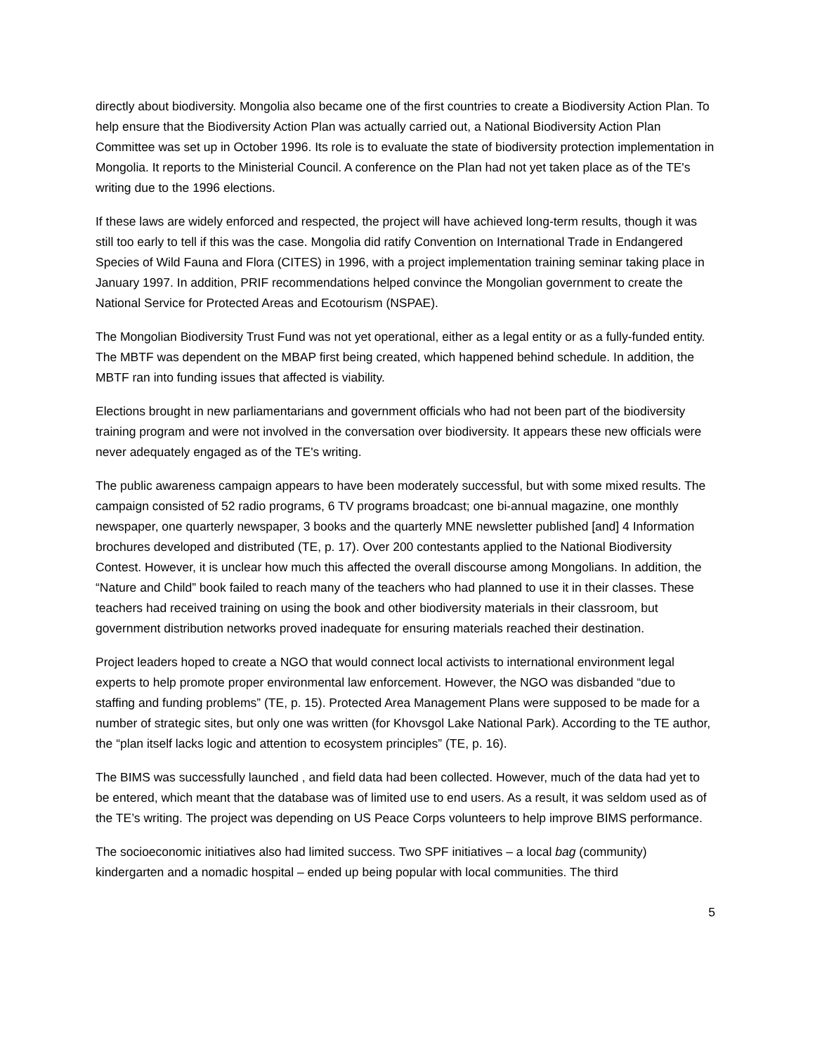directly about biodiversity. Mongolia also became one of the first countries to create a Biodiversity Action Plan. To help ensure that the Biodiversity Action Plan was actually carried out, a National Biodiversity Action Plan Committee was set up in October 1996. Its role is to evaluate the state of biodiversity protection implementation in Mongolia. It reports to the Ministerial Council. A conference on the Plan had not yet taken place as of the TE's writing due to the 1996 elections.
If these laws are widely enforced and respected, the project will have achieved long-term results, though it was still too early to tell if this was the case. Mongolia did ratify Convention on International Trade in Endangered Species of Wild Fauna and Flora (CITES) in 1996, with a project implementation training seminar taking place in January 1997. In addition, PRIF recommendations helped convince the Mongolian government to create the National Service for Protected Areas and Ecotourism (NSPAE).
The Mongolian Biodiversity Trust Fund was not yet operational, either as a legal entity or as a fully-funded entity. The MBTF was dependent on the MBAP first being created, which happened behind schedule. In addition, the MBTF ran into funding issues that affected is viability.
Elections brought in new parliamentarians and government officials who had not been part of the biodiversity training program and were not involved in the conversation over biodiversity. It appears these new officials were never adequately engaged as of the TE's writing.
The public awareness campaign appears to have been moderately successful, but with some mixed results. The campaign consisted of 52 radio programs, 6 TV programs broadcast; one bi-annual magazine, one monthly newspaper, one quarterly newspaper, 3 books and the quarterly MNE newsletter published [and] 4 Information brochures developed and distributed (TE, p. 17). Over 200 contestants applied to the National Biodiversity Contest. However, it is unclear how much this affected the overall discourse among Mongolians. In addition, the “Nature and Child” book failed to reach many of the teachers who had planned to use it in their classes. These teachers had received training on using the book and other biodiversity materials in their classroom, but government distribution networks proved inadequate for ensuring materials reached their destination.
Project leaders hoped to create a NGO that would connect local activists to international environment legal experts to help promote proper environmental law enforcement. However, the NGO was disbanded “due to staffing and funding problems” (TE, p. 15). Protected Area Management Plans were supposed to be made for a number of strategic sites, but only one was written (for Khovsgol Lake National Park). According to the TE author, the “plan itself lacks logic and attention to ecosystem principles” (TE, p. 16).
The BIMS was successfully launched , and field data had been collected. However, much of the data had yet to be entered, which meant that the database was of limited use to end users. As a result, it was seldom used as of the TE’s writing. The project was depending on US Peace Corps volunteers to help improve BIMS performance.
The socioeconomic initiatives also had limited success. Two SPF initiatives – a local bag (community) kindergarten and a nomadic hospital – ended up being popular with local communities. The third
5